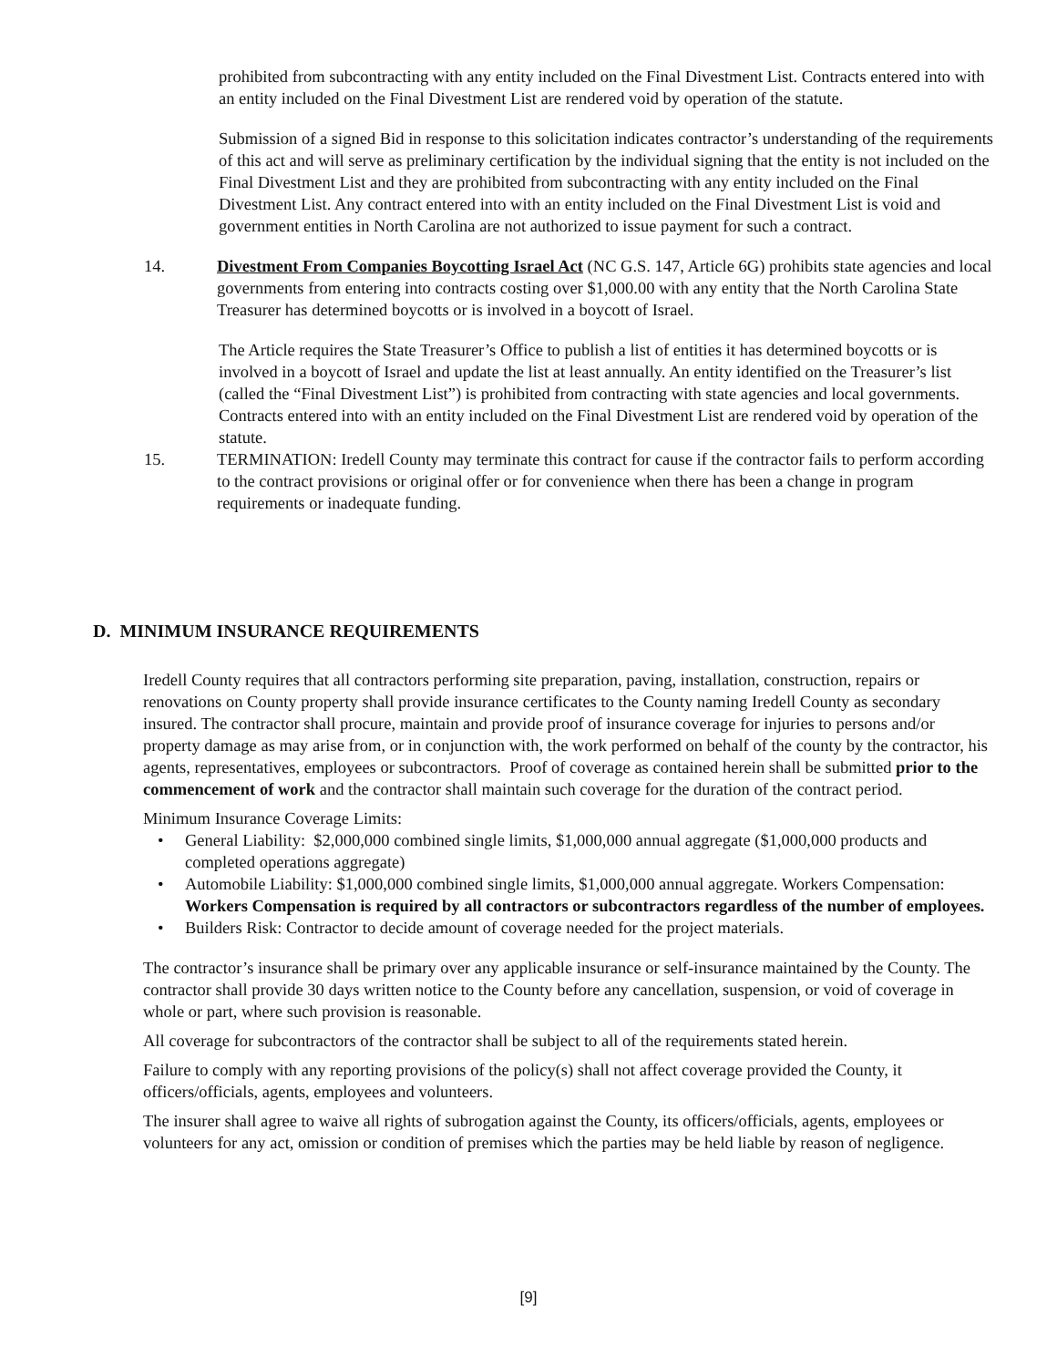prohibited from subcontracting with any entity included on the Final Divestment List. Contracts entered into with an entity included on the Final Divestment List are rendered void by operation of the statute.
Submission of a signed Bid in response to this solicitation indicates contractor’s understanding of the requirements of this act and will serve as preliminary certification by the individual signing that the entity is not included on the Final Divestment List and they are prohibited from subcontracting with any entity included on the Final Divestment List. Any contract entered into with an entity included on the Final Divestment List is void and government entities in North Carolina are not authorized to issue payment for such a contract.
14. Divestment From Companies Boycotting Israel Act (NC G.S. 147, Article 6G) prohibits state agencies and local governments from entering into contracts costing over $1,000.00 with any entity that the North Carolina State Treasurer has determined boycotts or is involved in a boycott of Israel.
The Article requires the State Treasurer’s Office to publish a list of entities it has determined boycotts or is involved in a boycott of Israel and update the list at least annually. An entity identified on the Treasurer’s list (called the “Final Divestment List”) is prohibited from contracting with state agencies and local governments. Contracts entered into with an entity included on the Final Divestment List are rendered void by operation of the statute.
15. TERMINATION: Iredell County may terminate this contract for cause if the contractor fails to perform according to the contract provisions or original offer or for convenience when there has been a change in program requirements or inadequate funding.
D. MINIMUM INSURANCE REQUIREMENTS
Iredell County requires that all contractors performing site preparation, paving, installation, construction, repairs or renovations on County property shall provide insurance certificates to the County naming Iredell County as secondary insured. The contractor shall procure, maintain and provide proof of insurance coverage for injuries to persons and/or property damage as may arise from, or in conjunction with, the work performed on behalf of the county by the contractor, his agents, representatives, employees or subcontractors. Proof of coverage as contained herein shall be submitted prior to the commencement of work and the contractor shall maintain such coverage for the duration of the contract period.
Minimum Insurance Coverage Limits:
• General Liability: $2,000,000 combined single limits, $1,000,000 annual aggregate ($1,000,000 products and completed operations aggregate)
• Automobile Liability: $1,000,000 combined single limits, $1,000,000 annual aggregate. Workers Compensation: Workers Compensation is required by all contractors or subcontractors regardless of the number of employees.
• Builders Risk: Contractor to decide amount of coverage needed for the project materials.
The contractor’s insurance shall be primary over any applicable insurance or self-insurance maintained by the County. The contractor shall provide 30 days written notice to the County before any cancellation, suspension, or void of coverage in whole or part, where such provision is reasonable.
All coverage for subcontractors of the contractor shall be subject to all of the requirements stated herein.
Failure to comply with any reporting provisions of the policy(s) shall not affect coverage provided the County, it officers/officials, agents, employees and volunteers.
The insurer shall agree to waive all rights of subrogation against the County, its officers/officials, agents, employees or volunteers for any act, omission or condition of premises which the parties may be held liable by reason of negligence.
[9]